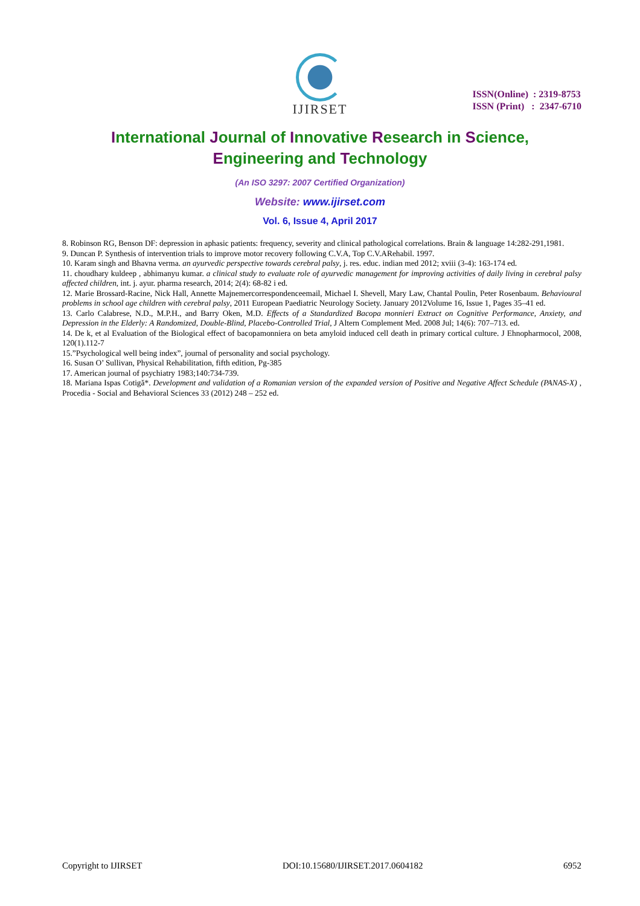IJIRSET
ISSN(Online) : 2319-8753
ISSN (Print) : 2347-6710
International Journal of Innovative Research in Science,
Engineering and Technology
(An ISO 3297: 2007 Certified Organization)
Website: www.ijirset.com
Vol. 6, Issue 4, April 2017
8. Robinson RG, Benson DF: depression in aphasic patients: frequency, severity and clinical pathological correlations. Brain & language 14:282-291,1981.
9. Duncan P. Synthesis of intervention trials to improve motor recovery following C.V.A, Top C.V.ARehabil. 1997.
10. Karam singh and Bhavna verma. an ayurvedic perspective towards cerebral palsy, j. res. educ. indian med 2012; xviii (3-4): 163-174 ed.
11. choudhary kuldeep , abhimanyu kumar. a clinical study to evaluate role of ayurvedic management for improving activities of daily living in cerebral palsy affected children, int. j. ayur. pharma research, 2014; 2(4): 68-82 i ed.
12. Marie Brossard-Racine, Nick Hall, Annette Majnemercorrespondenceemail, Michael I. Shevell, Mary Law, Chantal Poulin, Peter Rosenbaum. Behavioural problems in school age children with cerebral palsy, 2011 European Paediatric Neurology Society. January 2012Volume 16, Issue 1, Pages 35–41 ed.
13. Carlo Calabrese, N.D., M.P.H., and Barry Oken, M.D. Effects of a Standardized Bacopa monnieri Extract on Cognitive Performance, Anxiety, and Depression in the Elderly: A Randomized, Double-Blind, Placebo-Controlled Trial, J Altern Complement Med. 2008 Jul; 14(6): 707–713. ed.
14. De k, et al Evaluation of the Biological effect of bacopamonniera on beta amyloid induced cell death in primary cortical culture. J Ehnopharmocol, 2008, 120(1).112-7
15.”Psychological well being index”, journal of personality and social psychology.
16. Susan O’ Sullivan, Physical Rehabilitation, fifth edition, Pg-385
17. American journal of psychiatry 1983;140:734-739.
18. Mariana Ispas Cotigă*. Development and validation of a Romanian version of the expanded version of Positive and Negative Affect Schedule (PANAS-X) , Procedia - Social and Behavioral Sciences 33 (2012) 248 – 252 ed.
Copyright to IJIRSET DOI:10.15680/IJIRSET.2017.0604182 6952